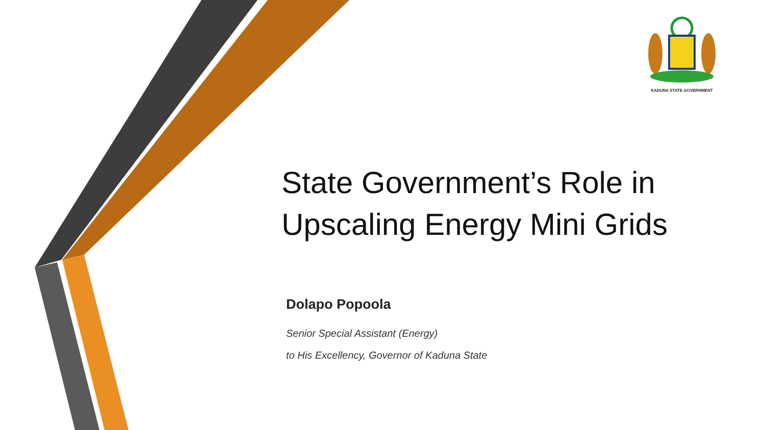KADUNA STATE GOVERNMENT
State Government’s Role in
Upscaling Energy Mini Grids
Dolapo Popoola
Senior Special Assistant (Energy)
to His Excellency, Governor of Kaduna State